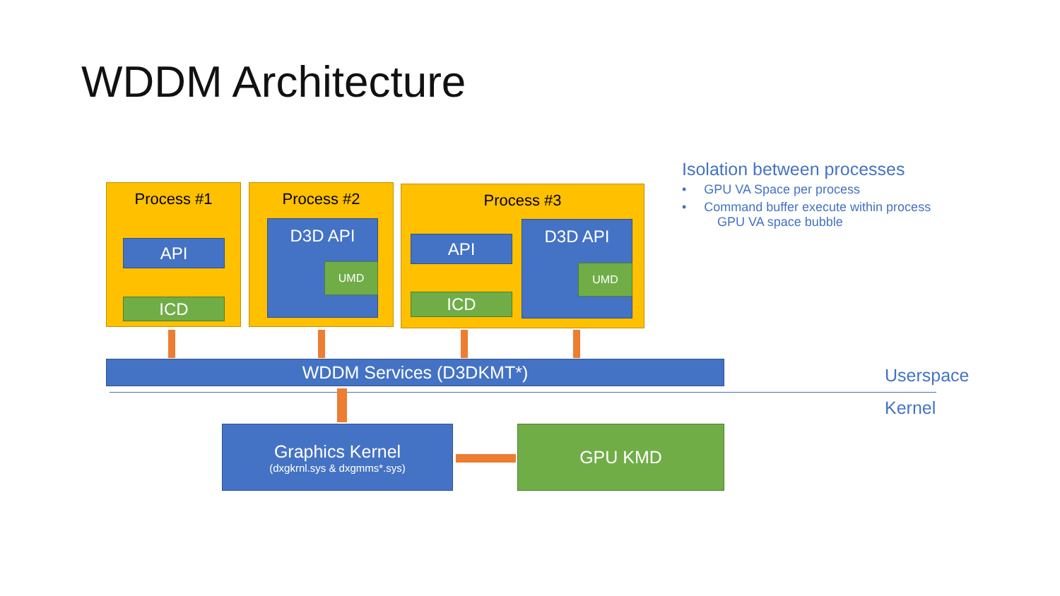WDDM Architecture
Process #1
API
ICD
Process #2
D3D API
UMD
Process #3
API
ICD
D3D API
UMD
WDDM Services (D3DKMT*)
Graphics Kernel
(dxgkrnl.sys & dxgmms*.sys)
GPU KMD
Isolation between processes
• GPU VA Space per process
• Command buffer execute within process
GPU VA space bubble
Userspace
Kernel